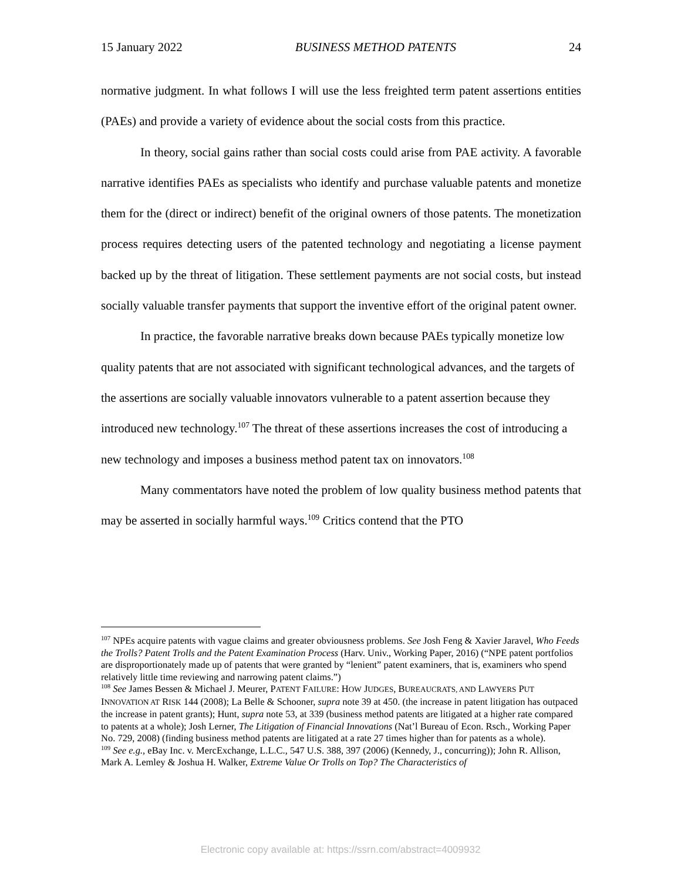15 January 2022 BUSINESS METHOD PATENTS 24
normative judgment. In what follows I will use the less freighted term patent assertions entities (PAEs) and provide a variety of evidence about the social costs from this practice.
In theory, social gains rather than social costs could arise from PAE activity. A favorable narrative identifies PAEs as specialists who identify and purchase valuable patents and monetize them for the (direct or indirect) benefit of the original owners of those patents. The monetization process requires detecting users of the patented technology and negotiating a license payment backed up by the threat of litigation. These settlement payments are not social costs, but instead socially valuable transfer payments that support the inventive effort of the original patent owner.
In practice, the favorable narrative breaks down because PAEs typically monetize low quality patents that are not associated with significant technological advances, and the targets of the assertions are socially valuable innovators vulnerable to a patent assertion because they introduced new technology.<sup>107</sup> The threat of these assertions increases the cost of introducing a new technology and imposes a business method patent tax on innovators.<sup>108</sup>
Many commentators have noted the problem of low quality business method patents that may be asserted in socially harmful ways.<sup>109</sup> Critics contend that the PTO
<sup>107</sup> NPEs acquire patents with vague claims and greater obviousness problems. See Josh Feng & Xavier Jaravel, Who Feeds the Trolls? Patent Trolls and the Patent Examination Process (Harv. Univ., Working Paper, 2016) (“NPE patent portfolios are disproportionately made up of patents that were granted by “lenient” patent examiners, that is, examiners who spend relatively little time reviewing and narrowing patent claims.”)
<sup>108</sup> See James Bessen & Michael J. Meurer, PATENT FAILURE: HOW JUDGES, BUREAUCRATS, AND LAWYERS PUT INNOVATION AT RISK 144 (2008); La Belle & Schooner, supra note 39 at 450. (the increase in patent litigation has outpaced the increase in patent grants); Hunt, supra note 53, at 339 (business method patents are litigated at a higher rate compared to patents at a whole); Josh Lerner, The Litigation of Financial Innovations (Nat’l Bureau of Econ. Rsch., Working Paper No. 729, 2008) (finding business method patents are litigated at a rate 27 times higher than for patents as a whole).
<sup>109</sup> See e.g., eBay Inc. v. MercExchange, L.L.C., 547 U.S. 388, 397 (2006) (Kennedy, J., concurring)); John R. Allison, Mark A. Lemley & Joshua H. Walker, Extreme Value Or Trolls on Top? The Characteristics of
Electronic copy available at: https://ssrn.com/abstract=4009932